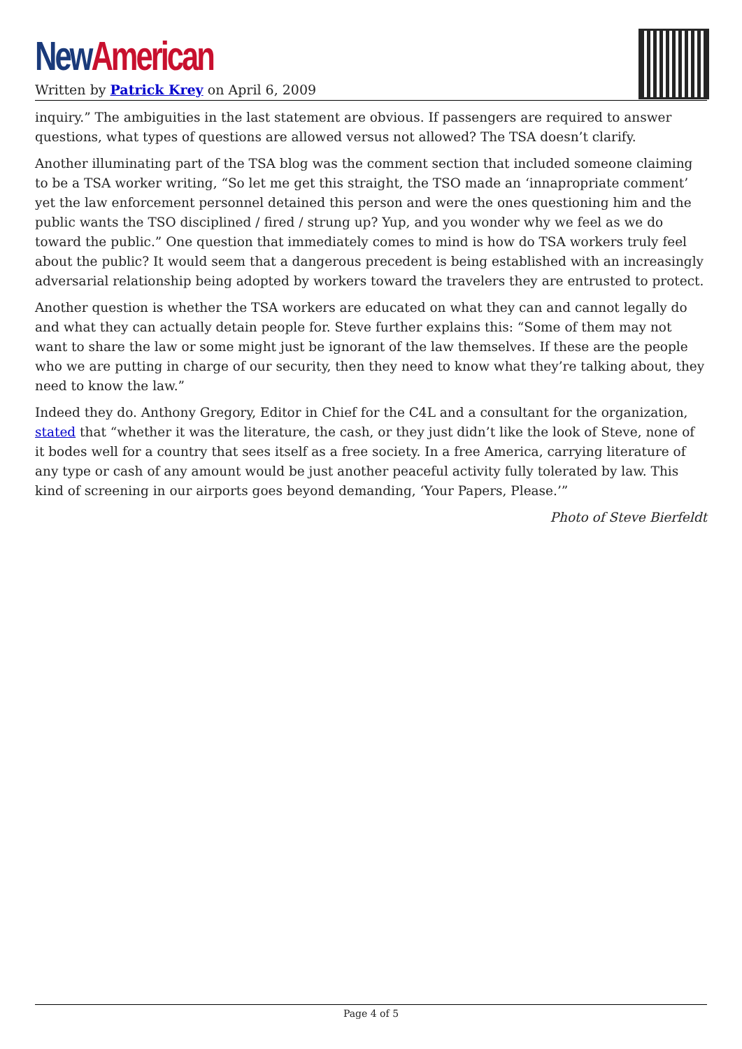New American
Written by Patrick Krey on April 6, 2009
inquiry.” The ambiguities in the last statement are obvious. If passengers are required to answer questions, what types of questions are allowed versus not allowed? The TSA doesn’t clarify.
Another illuminating part of the TSA blog was the comment section that included someone claiming to be a TSA worker writing, “So let me get this straight, the TSO made an ‘innapropriate comment’ yet the law enforcement personnel detained this person and were the ones questioning him and the public wants the TSO disciplined / fired / strung up? Yup, and you wonder why we feel as we do toward the public.” One question that immediately comes to mind is how do TSA workers truly feel about the public? It would seem that a dangerous precedent is being established with an increasingly adversarial relationship being adopted by workers toward the travelers they are entrusted to protect.
Another question is whether the TSA workers are educated on what they can and cannot legally do and what they can actually detain people for. Steve further explains this: “Some of them may not want to share the law or some might just be ignorant of the law themselves. If these are the people who we are putting in charge of our security, then they need to know what they’re talking about, they need to know the law.”
Indeed they do. Anthony Gregory, Editor in Chief for the C4L and a consultant for the organization, stated that “whether it was the literature, the cash, or they just didn’t like the look of Steve, none of it bodes well for a country that sees itself as a free society. In a free America, carrying literature of any type or cash of any amount would be just another peaceful activity fully tolerated by law. This kind of screening in our airports goes beyond demanding, ‘Your Papers, Please.’”
Photo of Steve Bierfeldt
Page 4 of 5